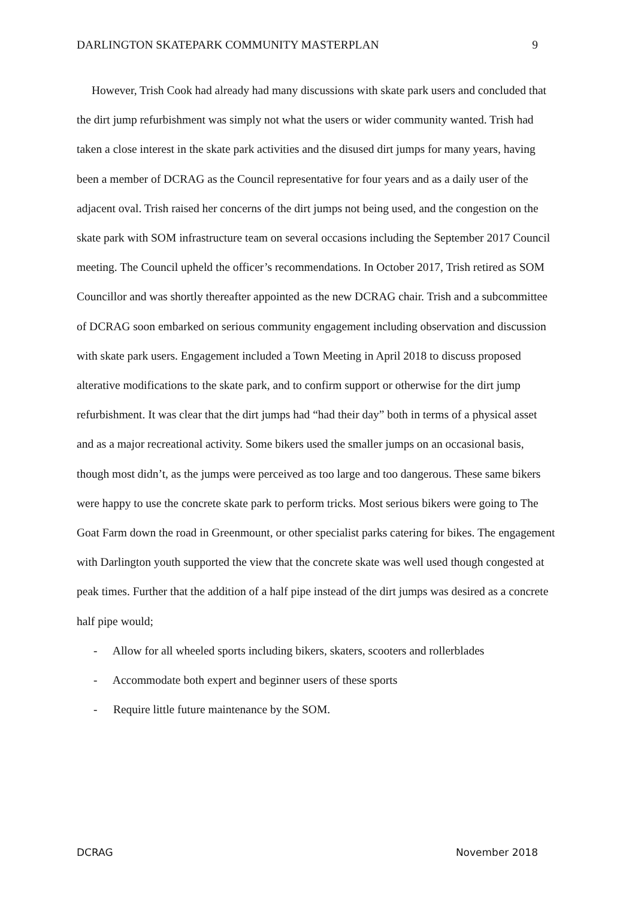DARLINGTON SKATEPARK COMMUNITY MASTERPLAN 9
However, Trish Cook had already had many discussions with skate park users and concluded that the dirt jump refurbishment was simply not what the users or wider community wanted. Trish had taken a close interest in the skate park activities and the disused dirt jumps for many years, having been a member of DCRAG as the Council representative for four years and as a daily user of the adjacent oval. Trish raised her concerns of the dirt jumps not being used, and the congestion on the skate park with SOM infrastructure team on several occasions including the September 2017 Council meeting. The Council upheld the officer’s recommendations. In October 2017, Trish retired as SOM Councillor and was shortly thereafter appointed as the new DCRAG chair. Trish and a subcommittee of DCRAG soon embarked on serious community engagement including observation and discussion with skate park users. Engagement included a Town Meeting in April 2018 to discuss proposed alterative modifications to the skate park, and to confirm support or otherwise for the dirt jump refurbishment. It was clear that the dirt jumps had “had their day” both in terms of a physical asset and as a major recreational activity. Some bikers used the smaller jumps on an occasional basis, though most didn’t, as the jumps were perceived as too large and too dangerous. These same bikers were happy to use the concrete skate park to perform tricks. Most serious bikers were going to The Goat Farm down the road in Greenmount, or other specialist parks catering for bikes. The engagement with Darlington youth supported the view that the concrete skate was well used though congested at peak times. Further that the addition of a half pipe instead of the dirt jumps was desired as a concrete half pipe would;
- Allow for all wheeled sports including bikers, skaters, scooters and rollerblades
- Accommodate both expert and beginner users of these sports
- Require little future maintenance by the SOM.
DCRAG November 2018